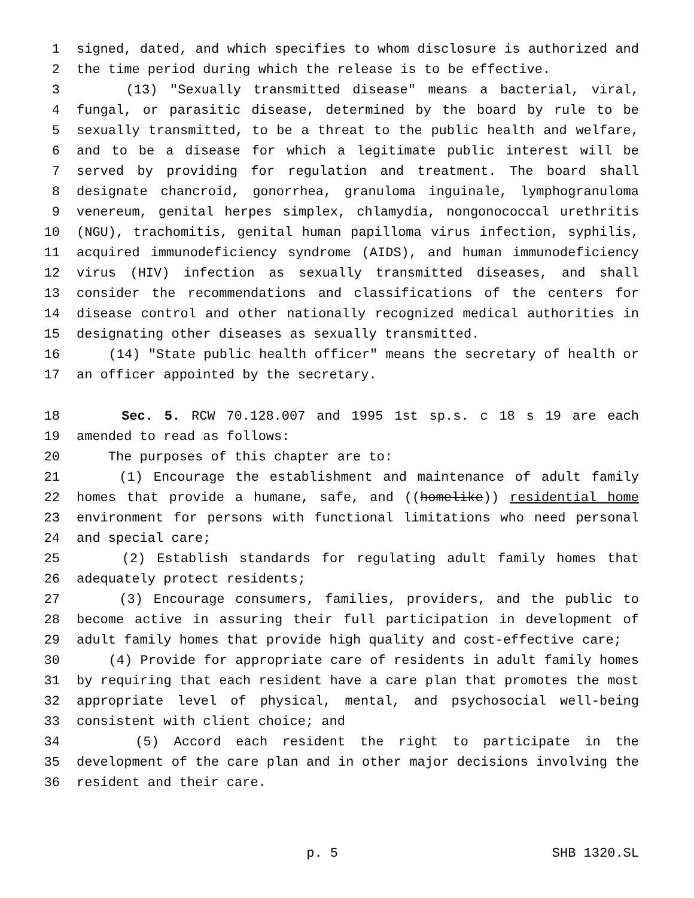1 signed, dated, and which specifies to whom disclosure is authorized and
2 the time period during which the release is to be effective.
3 (13) "Sexually transmitted disease" means a bacterial, viral,
4 fungal, or parasitic disease, determined by the board by rule to be
5 sexually transmitted, to be a threat to the public health and welfare,
6 and to be a disease for which a legitimate public interest will be
7 served by providing for regulation and treatment. The board shall
8 designate chancroid, gonorrhea, granuloma inguinale, lymphogranuloma
9 venereum, genital herpes simplex, chlamydia, nongonococcal urethritis
10 (NGU), trachomitis, genital human papilloma virus infection, syphilis,
11 acquired immunodeficiency syndrome (AIDS), and human immunodeficiency
12 virus (HIV) infection as sexually transmitted diseases, and shall
13 consider the recommendations and classifications of the centers for
14 disease control and other nationally recognized medical authorities in
15 designating other diseases as sexually transmitted.
16 (14) "State public health officer" means the secretary of health or
17 an officer appointed by the secretary.
18 Sec. 5. RCW 70.128.007 and 1995 1st sp.s. c 18 s 19 are each
19 amended to read as follows:
20 The purposes of this chapter are to:
21 (1) Encourage the establishment and maintenance of adult family
22 homes that provide a humane, safe, and ((homelike)) residential home
23 environment for persons with functional limitations who need personal
24 and special care;
25 (2) Establish standards for regulating adult family homes that
26 adequately protect residents;
27 (3) Encourage consumers, families, providers, and the public to
28 become active in assuring their full participation in development of
29 adult family homes that provide high quality and cost-effective care;
30 (4) Provide for appropriate care of residents in adult family homes
31 by requiring that each resident have a care plan that promotes the most
32 appropriate level of physical, mental, and psychosocial well-being
33 consistent with client choice; and
34 (5) Accord each resident the right to participate in the
35 development of the care plan and in other major decisions involving the
36 resident and their care.
p. 5 SHB 1320.SL